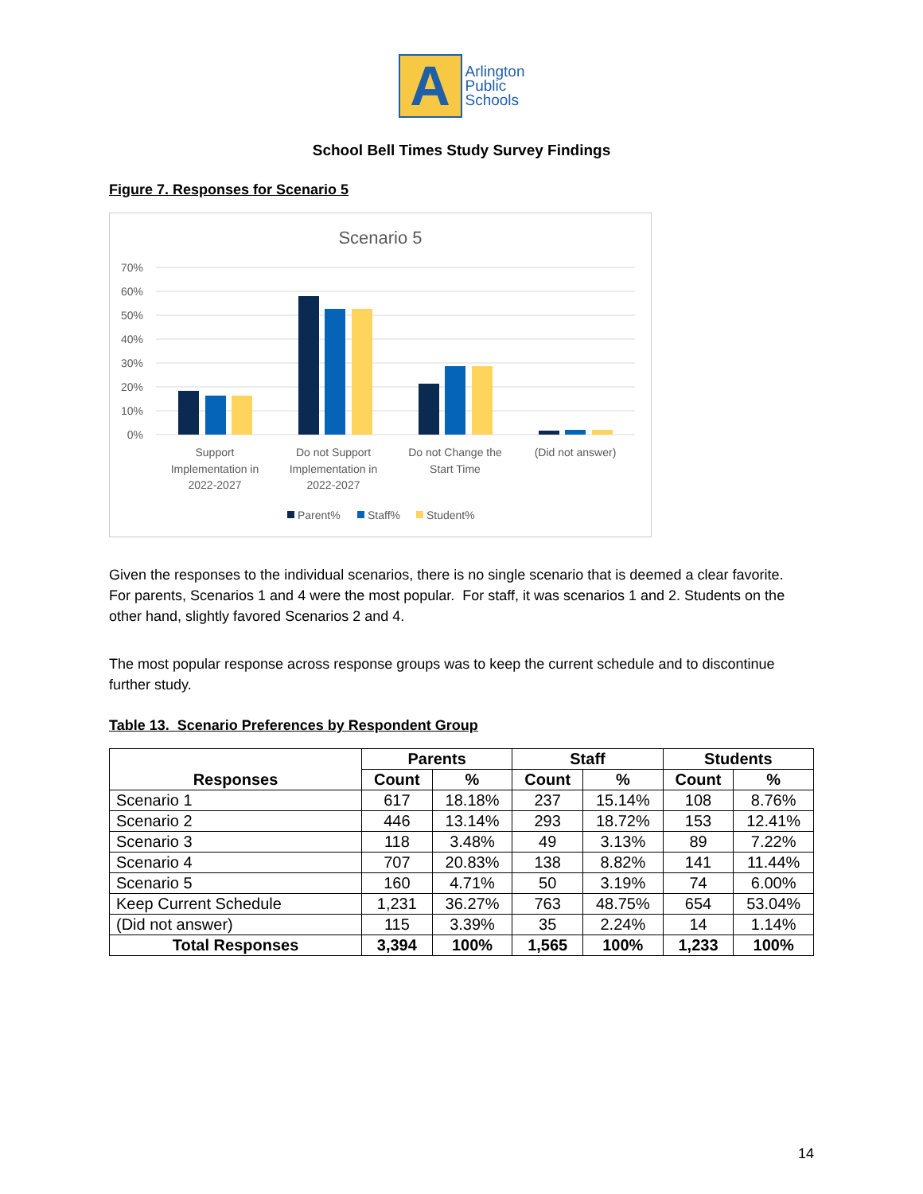A
Arlington
Public
Schools
School Bell Times Study Survey Findings
Figure 7. Responses for Scenario 5
Scenario 5
70%
60%
50%
40%
30%
20%
10%
0%
Support
Implementation in
2022-2027
Do not Support
Implementation in
2022-2027
Do not Change the
Start Time
(Did not answer)
Parent%
Staff%
Student%
Given the responses to the individual scenarios, there is no single scenario that is deemed a clear favorite. For parents, Scenarios 1 and 4 were the most popular. For staff, it was scenarios 1 and 2. Students on the other hand, slightly favored Scenarios 2 and 4.
The most popular response across response groups was to keep the current schedule and to discontinue further study.
Table 13. Scenario Preferences by Respondent Group
| Responses | Parents | | Staff | | Students | |
| --- | --- | --- | --- | --- | --- | --- |
| | Count | % | Count | % | Count | % |
| Scenario 1 | 617 | 18.18% | 237 | 15.14% | 108 | 8.76% |
| Scenario 2 | 446 | 13.14% | 293 | 18.72% | 153 | 12.41% |
| Scenario 3 | 118 | 3.48% | 49 | 3.13% | 89 | 7.22% |
| Scenario 4 | 707 | 20.83% | 138 | 8.82% | 141 | 11.44% |
| Scenario 5 | 160 | 4.71% | 50 | 3.19% | 74 | 6.00% |
| Keep Current Schedule | 1,231 | 36.27% | 763 | 48.75% | 654 | 53.04% |
| (Did not answer) | 115 | 3.39% | 35 | 2.24% | 14 | 1.14% |
| Total Responses | 3,394 | 100% | 1,565 | 100% | 1,233 | 100% |
14